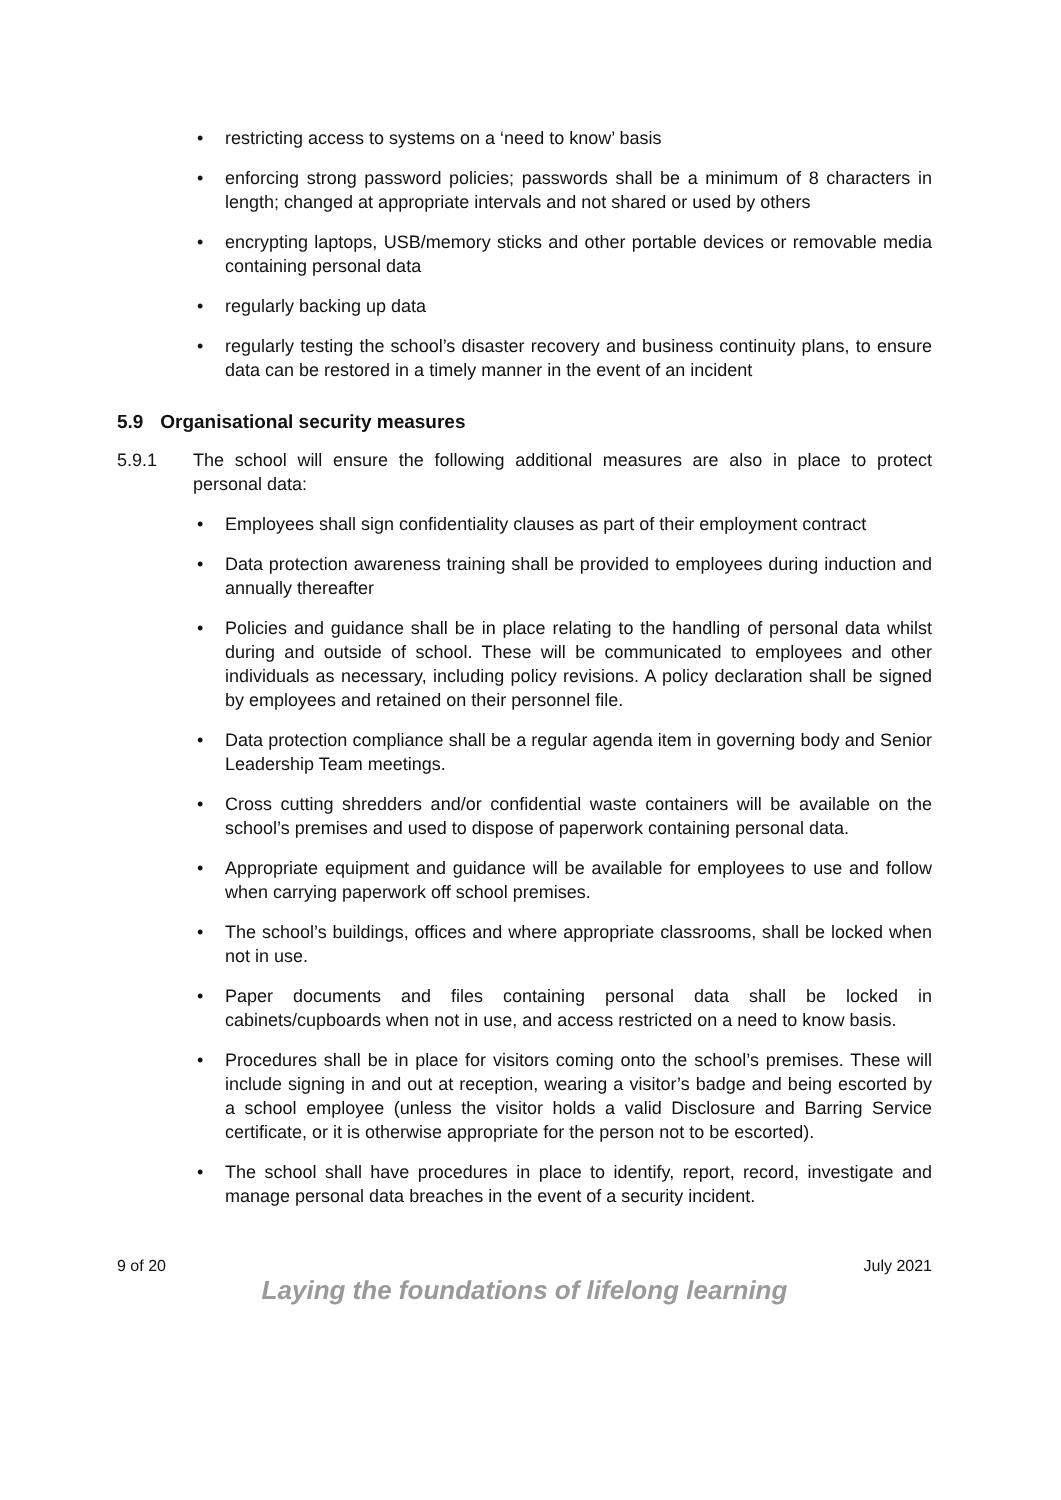• restricting access to systems on a ‘need to know’ basis
• enforcing strong password policies; passwords shall be a minimum of 8 characters in length; changed at appropriate intervals and not shared or used by others
• encrypting laptops, USB/memory sticks and other portable devices or removable media containing personal data
• regularly backing up data
• regularly testing the school’s disaster recovery and business continuity plans, to ensure data can be restored in a timely manner in the event of an incident
5.9 Organisational security measures
5.9.1 The school will ensure the following additional measures are also in place to protect personal data:
• Employees shall sign confidentiality clauses as part of their employment contract
• Data protection awareness training shall be provided to employees during induction and annually thereafter
• Policies and guidance shall be in place relating to the handling of personal data whilst during and outside of school. These will be communicated to employees and other individuals as necessary, including policy revisions. A policy declaration shall be signed by employees and retained on their personnel file.
• Data protection compliance shall be a regular agenda item in governing body and Senior Leadership Team meetings.
• Cross cutting shredders and/or confidential waste containers will be available on the school’s premises and used to dispose of paperwork containing personal data.
• Appropriate equipment and guidance will be available for employees to use and follow when carrying paperwork off school premises.
• The school’s buildings, offices and where appropriate classrooms, shall be locked when not in use.
• Paper documents and files containing personal data shall be locked in cabinets/cupboards when not in use, and access restricted on a need to know basis.
• Procedures shall be in place for visitors coming onto the school’s premises. These will include signing in and out at reception, wearing a visitor’s badge and being escorted by a school employee (unless the visitor holds a valid Disclosure and Barring Service certificate, or it is otherwise appropriate for the person not to be escorted).
• The school shall have procedures in place to identify, report, record, investigate and manage personal data breaches in the event of a security incident.
9 of 20 July 2021
Laying the foundations of lifelong learning